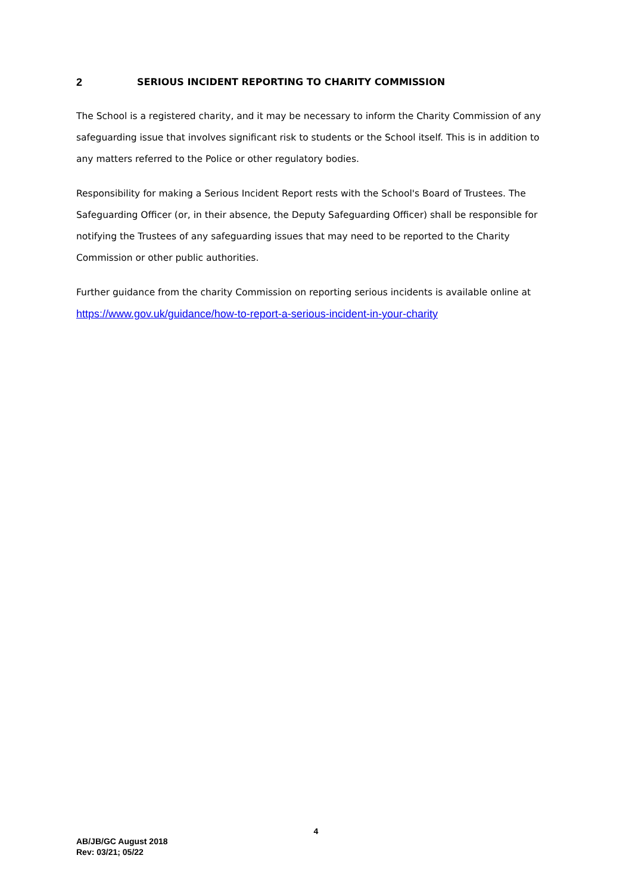2 SERIOUS INCIDENT REPORTING TO CHARITY COMMISSION
The School is a registered charity, and it may be necessary to inform the Charity Commission of any safeguarding issue that involves significant risk to students or the School itself. This is in addition to any matters referred to the Police or other regulatory bodies.
Responsibility for making a Serious Incident Report rests with the School's Board of Trustees. The Safeguarding Officer (or, in their absence, the Deputy Safeguarding Officer) shall be responsible for notifying the Trustees of any safeguarding issues that may need to be reported to the Charity Commission or other public authorities.
Further guidance from the charity Commission on reporting serious incidents is available online at https://www.gov.uk/guidance/how-to-report-a-serious-incident-in-your-charity
4
AB/JB/GC August 2018
Rev: 03/21; 05/22